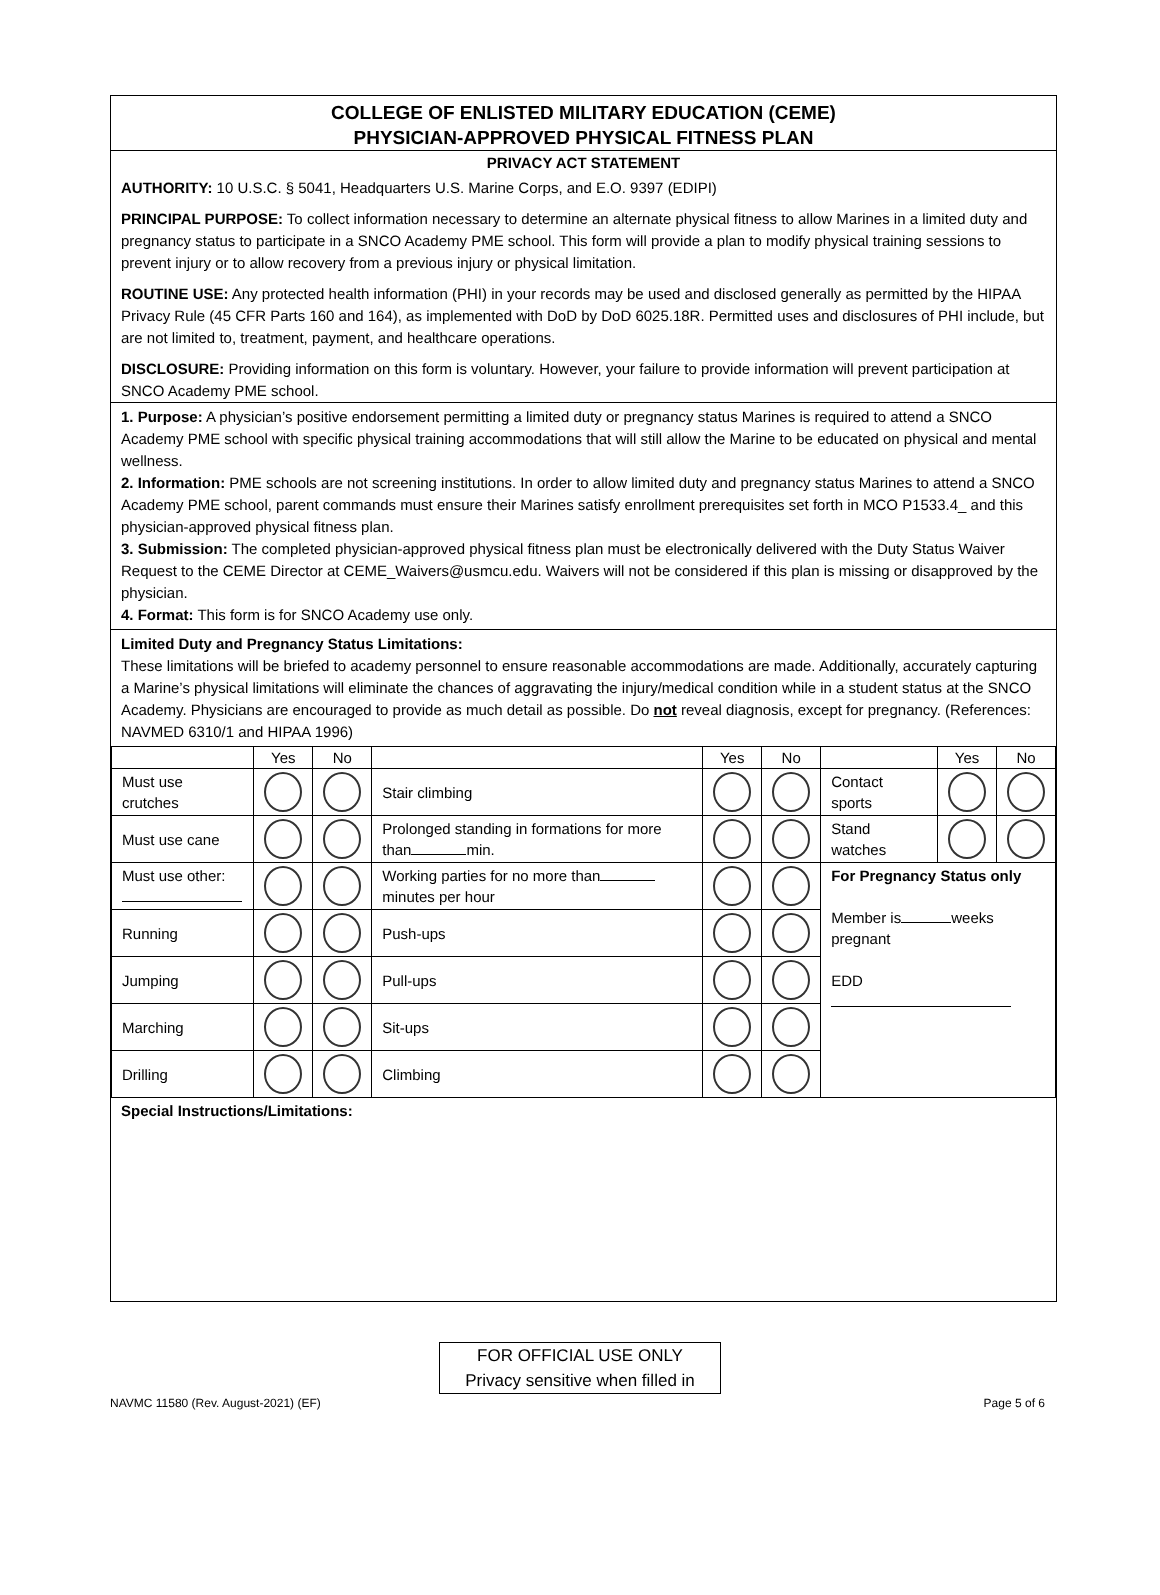COLLEGE OF ENLISTED MILITARY EDUCATION (CEME)
PHYSICIAN-APPROVED PHYSICAL FITNESS PLAN
PRIVACY ACT STATEMENT
AUTHORITY: 10 U.S.C. § 5041, Headquarters U.S. Marine Corps, and E.O. 9397 (EDIPI)
PRINCIPAL PURPOSE: To collect information necessary to determine an alternate physical fitness to allow Marines in a limited duty and pregnancy status to participate in a SNCO Academy PME school. This form will provide a plan to modify physical training sessions to prevent injury or to allow recovery from a previous injury or physical limitation.
ROUTINE USE: Any protected health information (PHI) in your records may be used and disclosed generally as permitted by the HIPAA Privacy Rule (45 CFR Parts 160 and 164), as implemented with DoD by DoD 6025.18R. Permitted uses and disclosures of PHI include, but are not limited to, treatment, payment, and healthcare operations.
DISCLOSURE: Providing information on this form is voluntary. However, your failure to provide information will prevent participation at SNCO Academy PME school.
1. Purpose: A physician’s positive endorsement permitting a limited duty or pregnancy status Marines is required to attend a SNCO Academy PME school with specific physical training accommodations that will still allow the Marine to be educated on physical and mental wellness.
2. Information: PME schools are not screening institutions. In order to allow limited duty and pregnancy status Marines to attend a SNCO Academy PME school, parent commands must ensure their Marines satisfy enrollment prerequisites set forth in MCO P1533.4_ and this physician-approved physical fitness plan.
3. Submission: The completed physician-approved physical fitness plan must be electronically delivered with the Duty Status Waiver Request to the CEME Director at CEME_Waivers@usmcu.edu. Waivers will not be considered if this plan is missing or disapproved by the physician.
4. Format: This form is for SNCO Academy use only.
Limited Duty and Pregnancy Status Limitations:
These limitations will be briefed to academy personnel to ensure reasonable accommodations are made. Additionally, accurately capturing a Marine’s physical limitations will eliminate the chances of aggravating the injury/medical condition while in a student status at the SNCO Academy. Physicians are encouraged to provide as much detail as possible. Do not reveal diagnosis, except for pregnancy. (References: NAVMED 6310/1 and HIPAA 1996)
| | Yes | No | | Yes | No | | Yes | No |
| Must use crutches | | | Stair climbing | | | Contact sports | | |
| Must use cane | | | Prolonged standing in formations for more than min. | | | Stand watches | | |
| Must use other: | | | Working parties for no more than minutes per hour | | | For Pregnancy Status only Member is weeks pregnant EDD | | |
| Running | | | Push-ups | | | | | |
| Jumping | | | Pull-ups | | | | | |
| Marching | | | Sit-ups | | | | | |
| Drilling | | | Climbing | | | | | |
Special Instructions/Limitations:
FOR OFFICIAL USE ONLY
Privacy sensitive when filled in
NAVMC 11580 (Rev. August-2021) (EF) Page 5 of 6